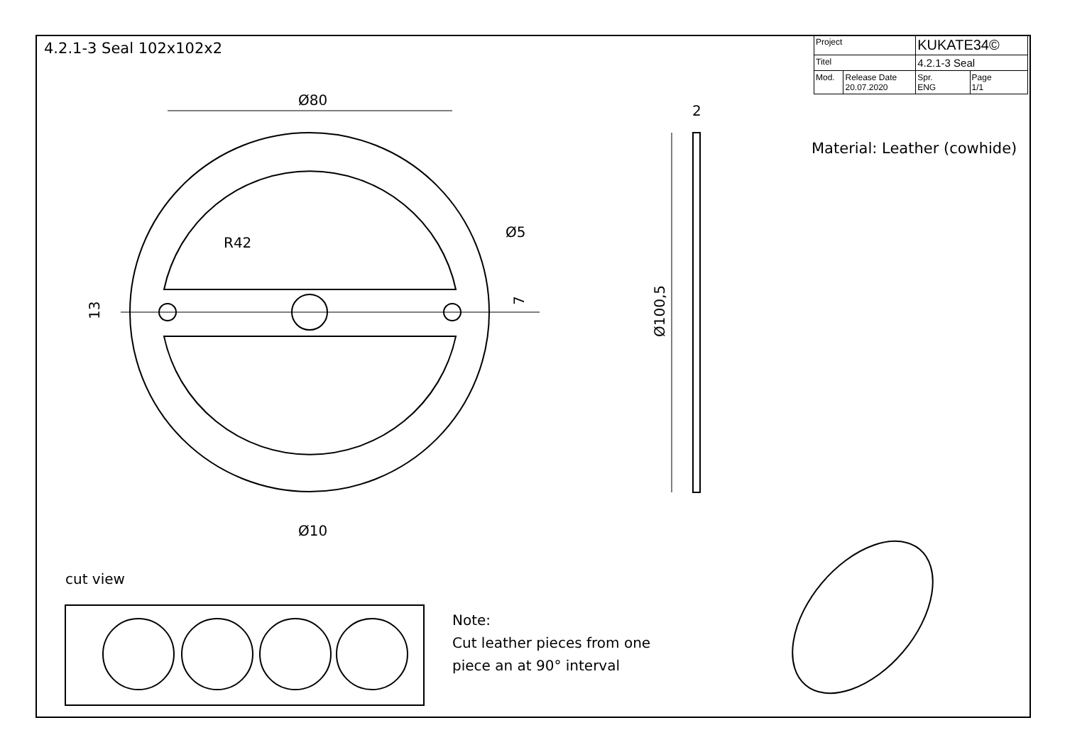Ø80
R42
Ø5
2
Ø10
13
7
Ø100,5
4.2.1-3 Seal 102x102x2
| Project | | KUKATE34© | |
| Titel | | 4.2.1-3 Seal | |
| Mod. | Release Date 20.07.2020 | Spr. ENG | Page 1/1 |
Material: Leather (cowhide)
cut view
Note:
Cut leather pieces from one
piece an at 90° interval